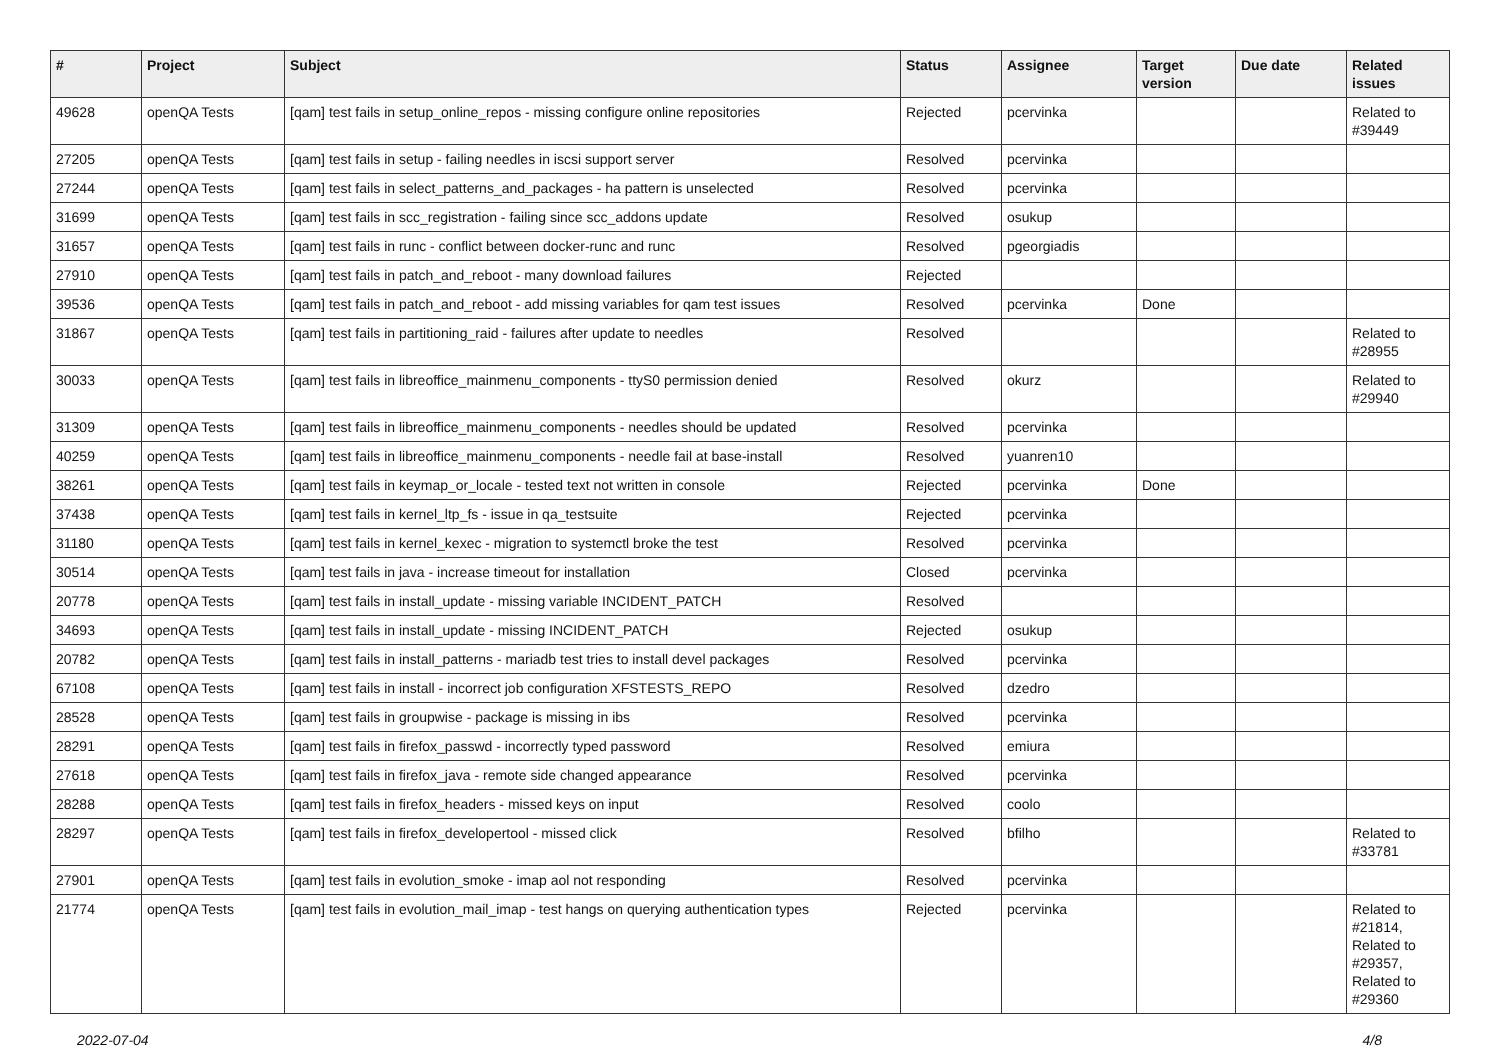| # | Project | Subject | Status | Assignee | Target version | Due date | Related issues |
| --- | --- | --- | --- | --- | --- | --- | --- |
| 49628 | openQA Tests | [qam] test fails in setup_online_repos - missing configure online repositories | Rejected | pcervinka | | | Related to #39449 |
| 27205 | openQA Tests | [qam] test fails in setup - failing needles in iscsi support server | Resolved | pcervinka | | | |
| 27244 | openQA Tests | [qam] test fails in select_patterns_and_packages - ha pattern is unselected | Resolved | pcervinka | | | |
| 31699 | openQA Tests | [qam] test fails in scc_registration - failing since scc_addons update | Resolved | osukup | | | |
| 31657 | openQA Tests | [qam] test fails in runc - conflict between docker-runc and runc | Resolved | pgeorgiadis | | | |
| 27910 | openQA Tests | [qam] test fails in patch_and_reboot - many download failures | Rejected | | | | |
| 39536 | openQA Tests | [qam] test fails in patch_and_reboot - add missing variables for qam test issues | Resolved | pcervinka | Done | | |
| 31867 | openQA Tests | [qam] test fails in partitioning_raid - failures after update to needles | Resolved | | | | Related to #28955 |
| 30033 | openQA Tests | [qam] test fails in libreoffice_mainmenu_components - ttyS0 permission denied | Resolved | okurz | | | Related to #29940 |
| 31309 | openQA Tests | [qam] test fails in libreoffice_mainmenu_components - needles should be updated | Resolved | pcervinka | | | |
| 40259 | openQA Tests | [qam] test fails in libreoffice_mainmenu_components - needle fail at base-install | Resolved | yuanren10 | | | |
| 38261 | openQA Tests | [qam] test fails in keymap_or_locale - tested text not written in console | Rejected | pcervinka | Done | | |
| 37438 | openQA Tests | [qam] test fails in kernel_ltp_fs - issue in qa_testsuite | Rejected | pcervinka | | | |
| 31180 | openQA Tests | [qam] test fails in kernel_kexec - migration to systemctl broke the test | Resolved | pcervinka | | | |
| 30514 | openQA Tests | [qam] test fails in java - increase timeout for installation | Closed | pcervinka | | | |
| 20778 | openQA Tests | [qam] test fails in install_update - missing variable INCIDENT_PATCH | Resolved | | | | |
| 34693 | openQA Tests | [qam] test fails in install_update - missing INCIDENT_PATCH | Rejected | osukup | | | |
| 20782 | openQA Tests | [qam] test fails in install_patterns - mariadb test tries to install devel packages | Resolved | pcervinka | | | |
| 67108 | openQA Tests | [qam] test fails in install - incorrect job configuration XFSTESTS_REPO | Resolved | dzedro | | | |
| 28528 | openQA Tests | [qam] test fails in groupwise - package is missing in ibs | Resolved | pcervinka | | | |
| 28291 | openQA Tests | [qam] test fails in firefox_passwd - incorrectly typed password | Resolved | emiura | | | |
| 27618 | openQA Tests | [qam] test fails in firefox_java - remote side changed appearance | Resolved | pcervinka | | | |
| 28288 | openQA Tests | [qam] test fails in firefox_headers - missed keys on input | Resolved | coolo | | | |
| 28297 | openQA Tests | [qam] test fails in firefox_developertool - missed click | Resolved | bfilho | | | Related to #33781 |
| 27901 | openQA Tests | [qam] test fails in evolution_smoke - imap aol not responding | Resolved | pcervinka | | | |
| 21774 | openQA Tests | [qam] test fails in evolution_mail_imap - test hangs on querying authentication types | Rejected | pcervinka | | | Related to #21814, Related to #29357, Related to #29360 |
2022-07-04 4/8